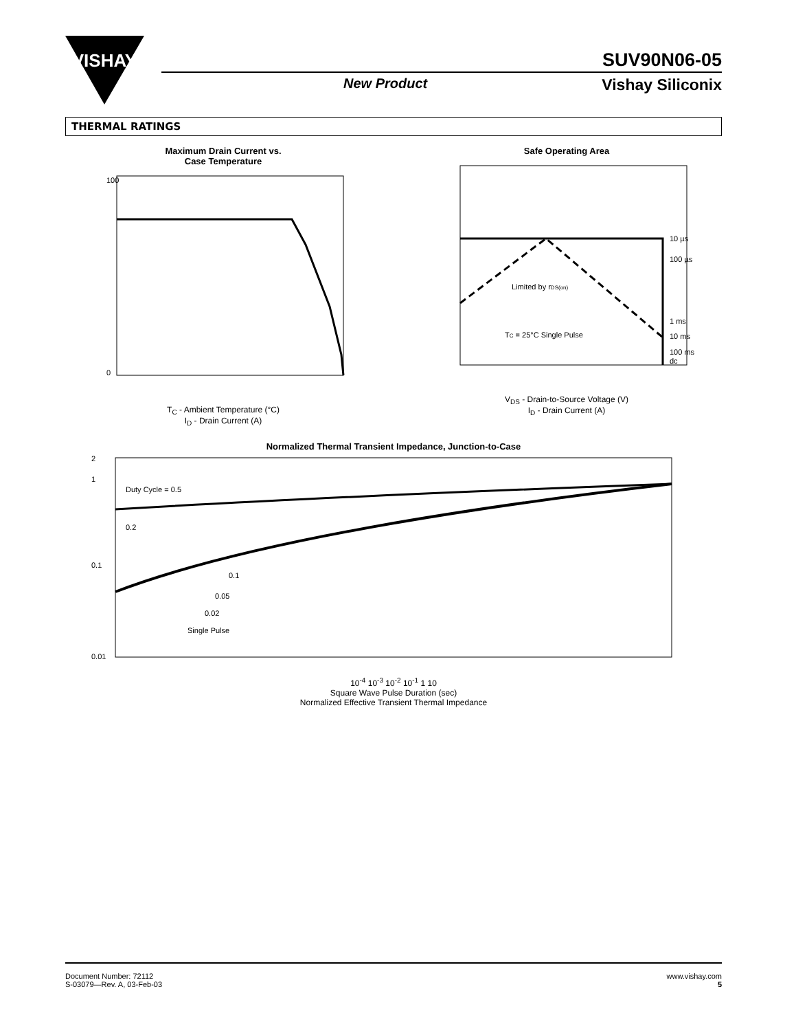VISHAY
SUV90N06-05
New Product Vishay Siliconix
THERMAL RATINGS
Maximum Drain Current vs.
Case Temperature
100
0
T<sub>C</sub> - Ambient Temperature (°C)
I<sub>D</sub> - Drain Current (A)
Safe Operating Area
10 µs
100 µs
1 ms
10 ms
100 ms
dc
Limited by rDS(on)
TC = 25°C Single Pulse
V<sub>DS</sub> - Drain-to-Source Voltage (V)
I<sub>D</sub> - Drain Current (A)
Normalized Thermal Transient Impedance, Junction-to-Case
Duty Cycle = 0.5
0.2
0.1
0.05
0.02
Single Pulse
2
1
0.1
0.01
10<sup>-4</sup> 10<sup>-3</sup> 10<sup>-2</sup> 10<sup>-1</sup> 1 10
Square Wave Pulse Duration (sec)
Normalized Effective Transient Thermal Impedance
Document Number: 72112
S-03079—Rev. A, 03-Feb-03
www.vishay.com
5